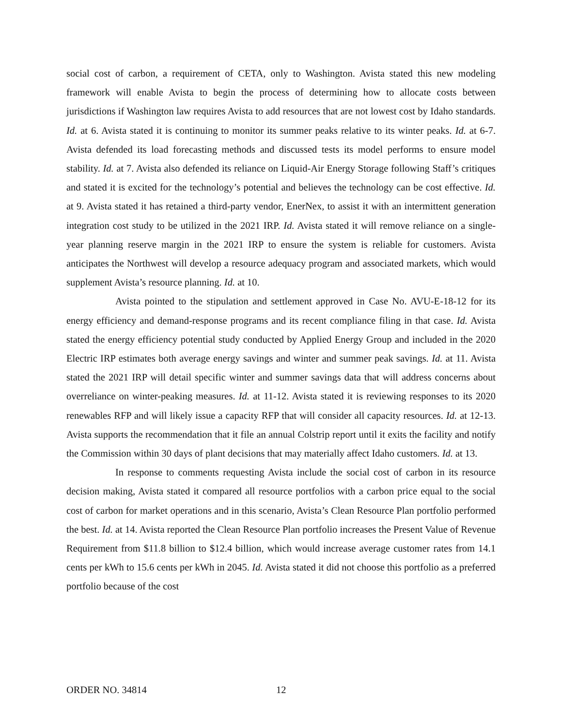social cost of carbon, a requirement of CETA, only to Washington. Avista stated this new modeling framework will enable Avista to begin the process of determining how to allocate costs between jurisdictions if Washington law requires Avista to add resources that are not lowest cost by Idaho standards. Id. at 6. Avista stated it is continuing to monitor its summer peaks relative to its winter peaks. Id. at 6-7. Avista defended its load forecasting methods and discussed tests its model performs to ensure model stability. Id. at 7. Avista also defended its reliance on Liquid-Air Energy Storage following Staff’s critiques and stated it is excited for the technology’s potential and believes the technology can be cost effective. Id. at 9. Avista stated it has retained a third-party vendor, EnerNex, to assist it with an intermittent generation integration cost study to be utilized in the 2021 IRP. Id. Avista stated it will remove reliance on a single-year planning reserve margin in the 2021 IRP to ensure the system is reliable for customers. Avista anticipates the Northwest will develop a resource adequacy program and associated markets, which would supplement Avista’s resource planning. Id. at 10.
Avista pointed to the stipulation and settlement approved in Case No. AVU-E-18-12 for its energy efficiency and demand-response programs and its recent compliance filing in that case. Id. Avista stated the energy efficiency potential study conducted by Applied Energy Group and included in the 2020 Electric IRP estimates both average energy savings and winter and summer peak savings. Id. at 11. Avista stated the 2021 IRP will detail specific winter and summer savings data that will address concerns about overreliance on winter-peaking measures. Id. at 11-12. Avista stated it is reviewing responses to its 2020 renewables RFP and will likely issue a capacity RFP that will consider all capacity resources. Id. at 12-13. Avista supports the recommendation that it file an annual Colstrip report until it exits the facility and notify the Commission within 30 days of plant decisions that may materially affect Idaho customers. Id. at 13.
In response to comments requesting Avista include the social cost of carbon in its resource decision making, Avista stated it compared all resource portfolios with a carbon price equal to the social cost of carbon for market operations and in this scenario, Avista’s Clean Resource Plan portfolio performed the best. Id. at 14. Avista reported the Clean Resource Plan portfolio increases the Present Value of Revenue Requirement from $11.8 billion to $12.4 billion, which would increase average customer rates from 14.1 cents per kWh to 15.6 cents per kWh in 2045. Id. Avista stated it did not choose this portfolio as a preferred portfolio because of the cost
ORDER NO. 34814 12